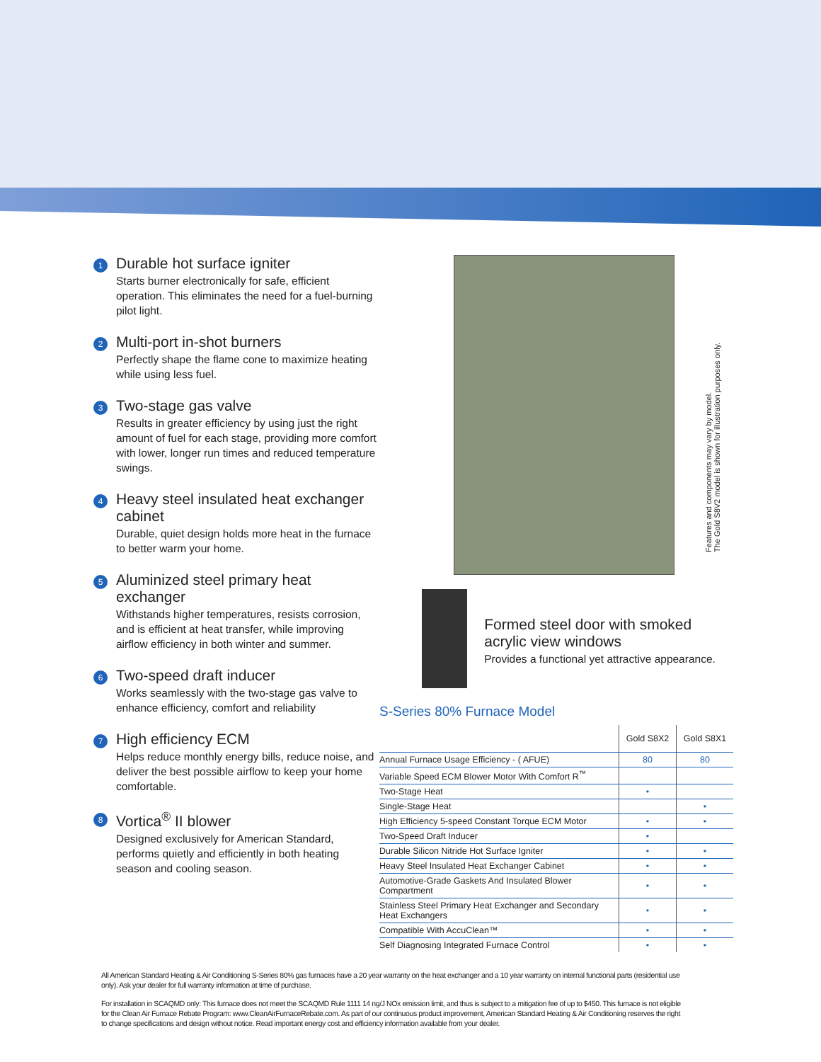1
Durable hot surface igniter
Starts burner electronically for safe, efficient operation. This eliminates the need for a fuel-burning pilot light.
2
Multi-port in-shot burners
Perfectly shape the flame cone to maximize heating while using less fuel.
3
Two-stage gas valve
Results in greater efficiency by using just the right amount of fuel for each stage, providing more comfort with lower, longer run times and reduced temperature swings.
4
Heavy steel insulated heat exchanger cabinet
Durable, quiet design holds more heat in the furnace to better warm your home.
5
Aluminized steel primary heat exchanger
Withstands higher temperatures, resists corrosion, and is efficient at heat transfer, while improving airflow efficiency in both winter and summer.
6
Two-speed draft inducer
Works seamlessly with the two-stage gas valve to enhance efficiency, comfort and reliability
7
High efficiency ECM
Helps reduce monthly energy bills, reduce noise, and deliver the best possible airflow to keep your home comfortable.
8
Vortica<sup>®</sup> II blower
Designed exclusively for American Standard, performs quietly and efficiently in both heating season and cooling season.
Formed steel door with smoked acrylic view windows
Provides a functional yet attractive appearance.
S-Series 80% Furnace Model
| | Gold S8X2 | Gold S8X1 |
| --- | --- | --- |
| Annual Furnace Usage Efficiency - ( AFUE) | 80 | 80 |
| Variable Speed ECM Blower Motor With Comfort R<sup>™</sup> | | |
| Two-Stage Heat | • | |
| Single-Stage Heat | | • |
| High Efficiency 5-speed Constant Torque ECM Motor | • | • |
| Two-Speed Draft Inducer | • | |
| Durable Silicon Nitride Hot Surface Igniter | • | • |
| Heavy Steel Insulated Heat Exchanger Cabinet | • | • |
| Automotive-Grade Gaskets And Insulated Blower Compartment | • | • |
| Stainless Steel Primary Heat Exchanger and Secondary Heat Exchangers | • | • |
| Compatible With AccuClean™ | • | • |
| Self Diagnosing Integrated Furnace Control | • | • |
Features and components may vary by model.
The Gold S8V2 model is shown for illustration purposes only.
All American Standard Heating & Air Conditioning S-Series 80% gas furnaces have a 20 year warranty on the heat exchanger and a 10 year warranty on internal functional parts (residential use only). Ask your dealer for full warranty information at time of purchase.
For installation in SCAQMD only: This furnace does not meet the SCAQMD Rule 1111 14 ng/J NOx emission limit, and thus is subject to a mitigation fee of up to $450. This furnace is not eligible for the Clean Air Furnace Rebate Program: www.CleanAirFurnaceRebate.com. As part of our continuous product improvement, American Standard Heating & Air Conditioning reserves the right to change specifications and design without notice. Read important energy cost and efficiency information available from your dealer.